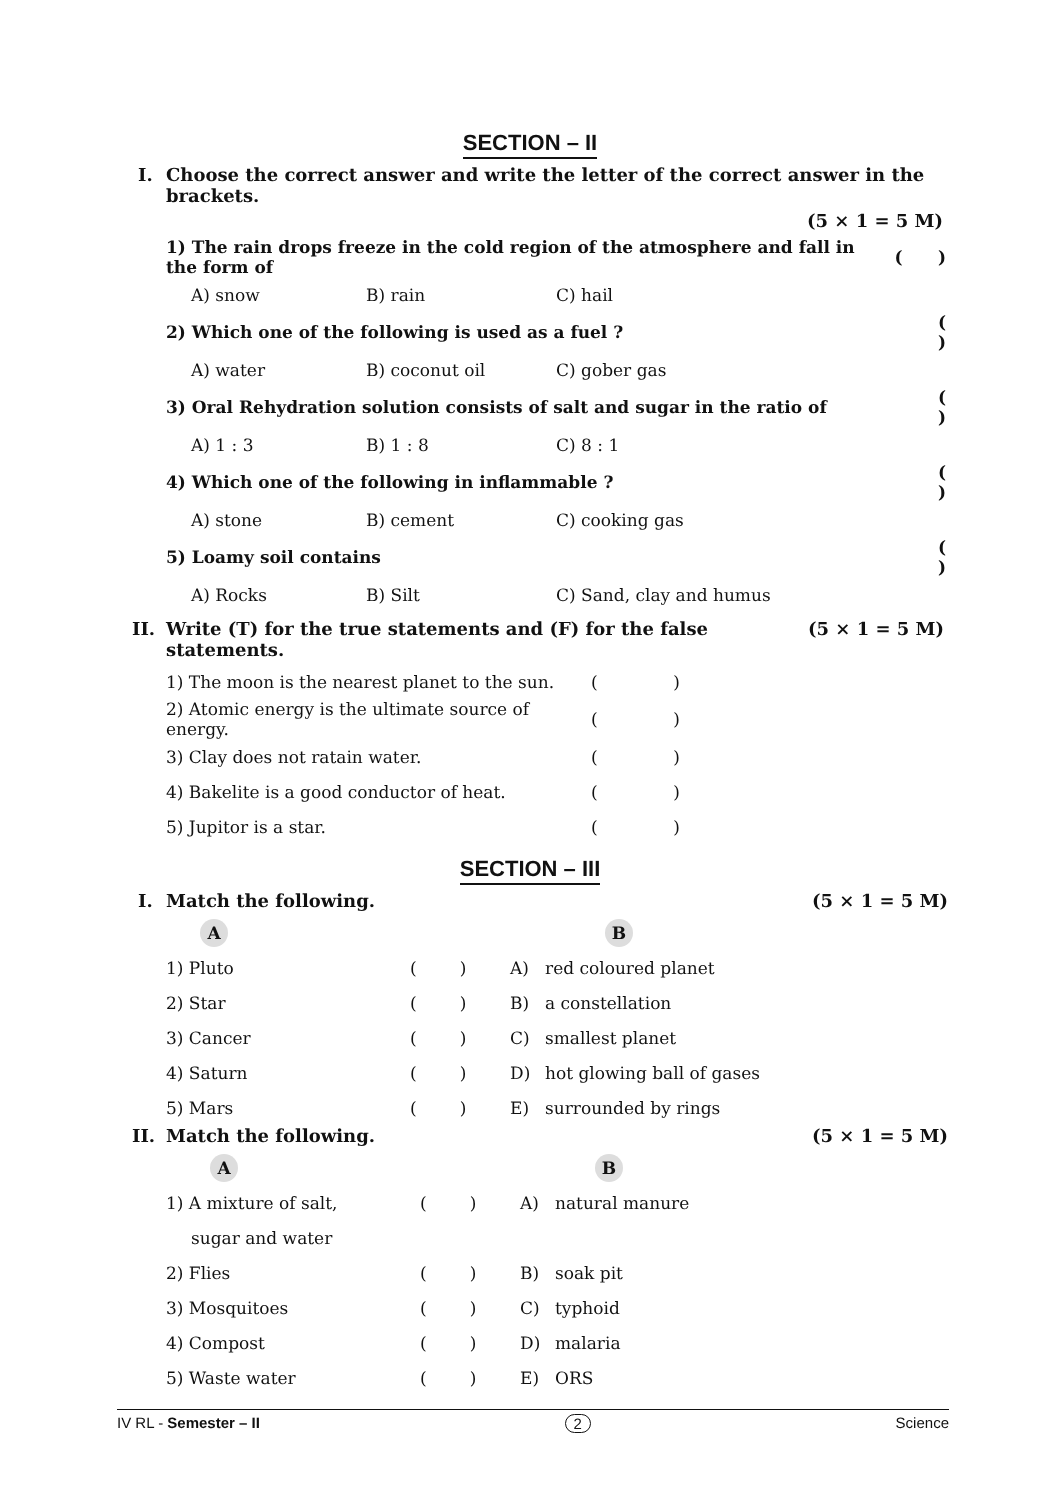SECTION – II
I. Choose the correct answer and write the letter of the correct answer in the brackets.
(5 × 1 = 5 M)
| 1) The rain drops freeze in the cold region of the atmosphere and fall in the form of | | | ( ) |
| A) snow | B) rain | C) hail | |
| 2) Which one of the following is used as a fuel ? | | | ( ) |
| A) water | B) coconut oil | C) gober gas | |
| 3) Oral Rehydration solution consists of salt and sugar in the ratio of | | | ( ) |
| A) 1 : 3 | B) 1 : 8 | C) 8 : 1 | |
| 4) Which one of the following in inflammable ? | | | ( ) |
| A) stone | B) cement | C) cooking gas | |
| 5) Loamy soil contains | | | ( ) |
| A) Rocks | B) Silt | C) Sand, clay and humus | |
II. Write (T) for the true statements and (F) for the false statements. (5 × 1 = 5 M)
| 1) The moon is the nearest planet to the sun. | ( ) |
| 2) Atomic energy is the ultimate source of energy. | ( ) |
| 3) Clay does not ratain water. | ( ) |
| 4) Bakelite is a good conductor of heat. | ( ) |
| 5) Jupitor is a star. | ( ) |
SECTION – III
I. Match the following. (5 × 1 = 5 M)
| A | | | B |
| 1) Pluto | ( ) | A) | red coloured planet |
| 2) Star | ( ) | B) | a constellation |
| 3) Cancer | ( ) | C) | smallest planet |
| 4) Saturn | ( ) | D) | hot glowing ball of gases |
| 5) Mars | ( ) | E) | surrounded by rings |
II. Match the following. (5 × 1 = 5 M)
| A | | | B |
| 1) A mixture of salt, | ( ) | A) | natural manure |
| sugar and water | | | |
| 2) Flies | ( ) | B) | soak pit |
| 3) Mosquitoes | ( ) | C) | typhoid |
| 4) Compost | ( ) | D) | malaria |
| 5) Waste water | ( ) | E) | ORS |
IV RL - Semester – II 2 Science